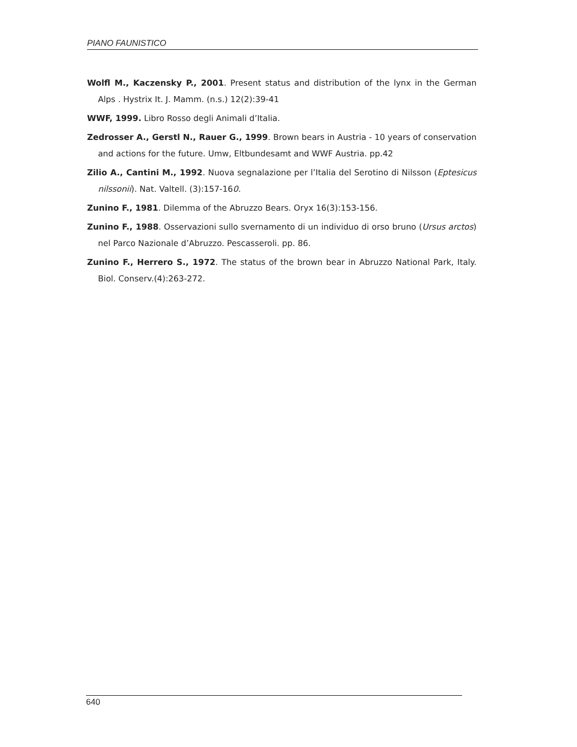PIANO FAUNISTICO
Wolfl M., Kaczensky P., 2001. Present status and distribution of the lynx in the German Alps . Hystrix It. J. Mamm. (n.s.) 12(2):39-41
WWF, 1999. Libro Rosso degli Animali d’Italia.
Zedrosser A., Gerstl N., Rauer G., 1999. Brown bears in Austria - 10 years of conservation and actions for the future. Umw, Eltbundesamt and WWF Austria. pp.42
Zilio A., Cantini M., 1992. Nuova segnalazione per l’Italia del Serotino di Nilsson (Eptesicus nilssonii). Nat. Valtell. (3):157-160.
Zunino F., 1981. Dilemma of the Abruzzo Bears. Oryx 16(3):153-156.
Zunino F., 1988. Osservazioni sullo svernamento di un individuo di orso bruno (Ursus arctos) nel Parco Nazionale d’Abruzzo. Pescasseroli. pp. 86.
Zunino F., Herrero S., 1972. The status of the brown bear in Abruzzo National Park, Italy. Biol. Conserv.(4):263-272.
640